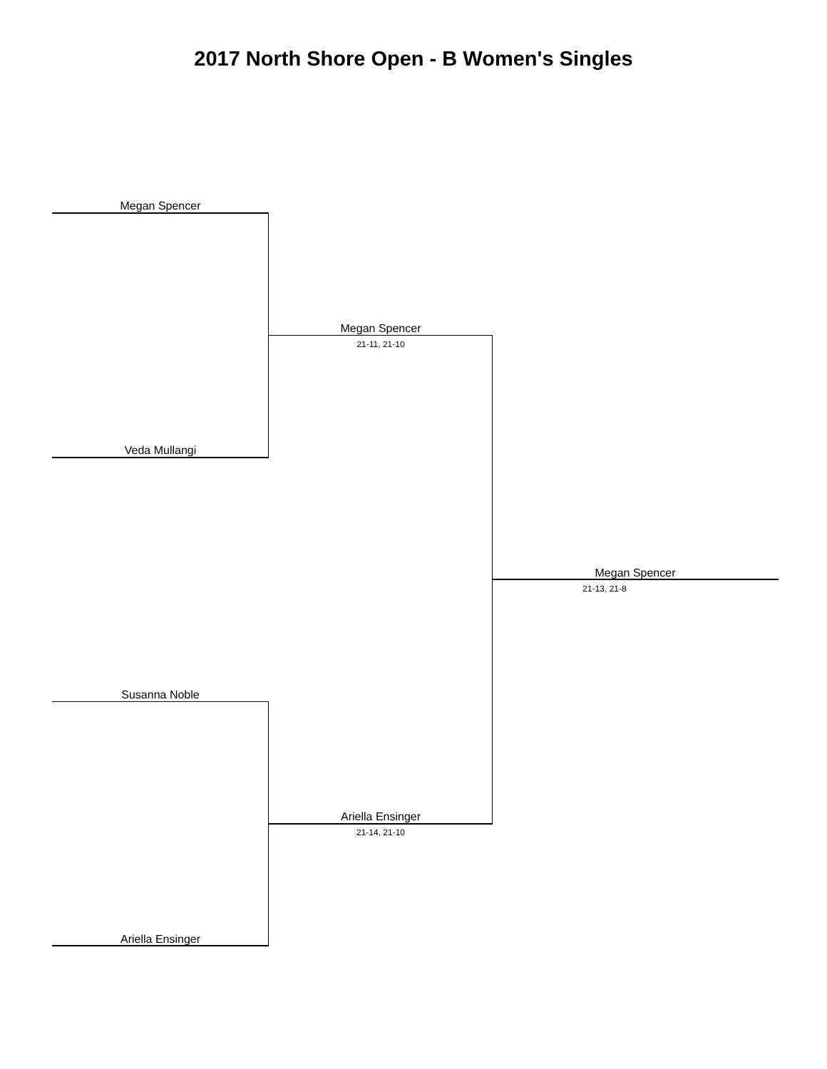2017 North Shore Open - B Women's Singles
Megan Spencer
Veda Mullangi
Megan Spencer
21-11, 21-10
Megan Spencer
21-13, 21-8
Susanna Noble
Ariella Ensinger
21-14, 21-10
Ariella Ensinger